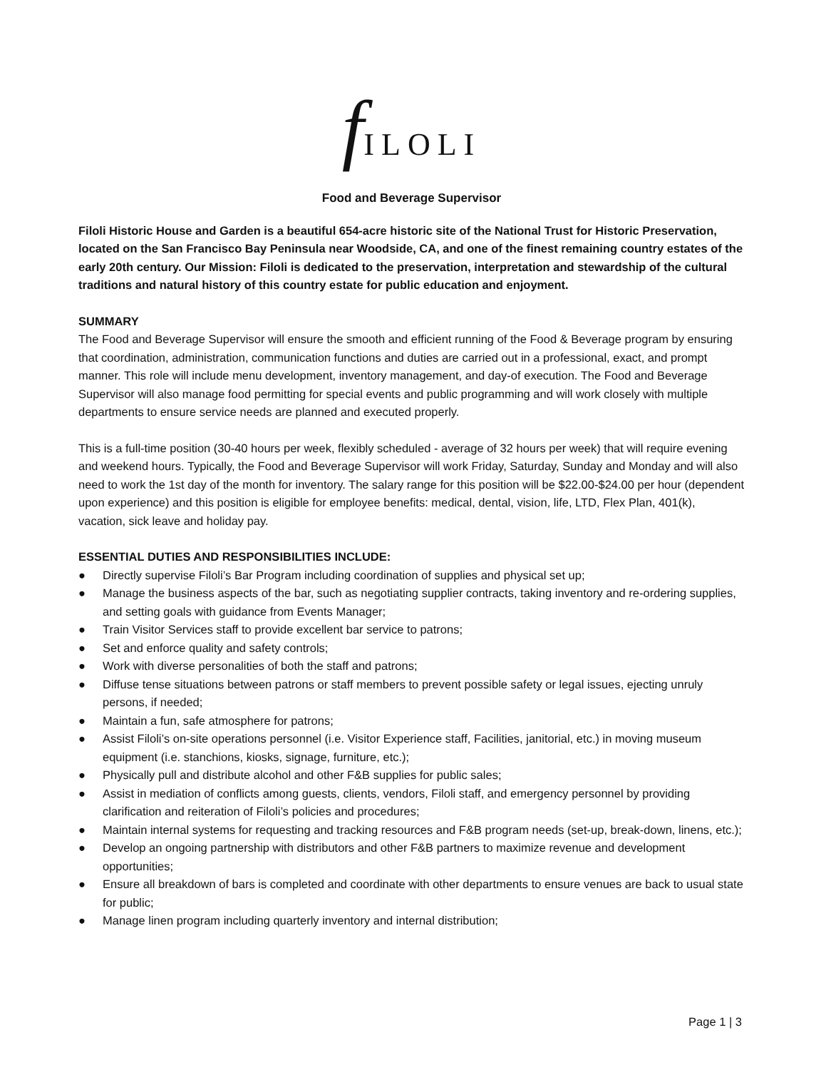f ILOLI
Food and Beverage Supervisor
Filoli Historic House and Garden is a beautiful 654-acre historic site of the National Trust for Historic Preservation, located on the San Francisco Bay Peninsula near Woodside, CA, and one of the finest remaining country estates of the early 20th century. Our Mission: Filoli is dedicated to the preservation, interpretation and stewardship of the cultural traditions and natural history of this country estate for public education and enjoyment.
SUMMARY
The Food and Beverage Supervisor will ensure the smooth and efficient running of the Food & Beverage program by ensuring that coordination, administration, communication functions and duties are carried out in a professional, exact, and prompt manner. This role will include menu development, inventory management, and day-of execution. The Food and Beverage Supervisor will also manage food permitting for special events and public programming and will work closely with multiple departments to ensure service needs are planned and executed properly.
This is a full-time position (30-40 hours per week, flexibly scheduled - average of 32 hours per week) that will require evening and weekend hours. Typically, the Food and Beverage Supervisor will work Friday, Saturday, Sunday and Monday and will also need to work the 1st day of the month for inventory. The salary range for this position will be $22.00-$24.00 per hour (dependent upon experience) and this position is eligible for employee benefits: medical, dental, vision, life, LTD, Flex Plan, 401(k), vacation, sick leave and holiday pay.
ESSENTIAL DUTIES AND RESPONSIBILITIES INCLUDE:
● Directly supervise Filoli’s Bar Program including coordination of supplies and physical set up;
● Manage the business aspects of the bar, such as negotiating supplier contracts, taking inventory and re-ordering supplies, and setting goals with guidance from Events Manager;
● Train Visitor Services staff to provide excellent bar service to patrons;
● Set and enforce quality and safety controls;
● Work with diverse personalities of both the staff and patrons;
● Diffuse tense situations between patrons or staff members to prevent possible safety or legal issues, ejecting unruly persons, if needed;
● Maintain a fun, safe atmosphere for patrons;
● Assist Filoli’s on-site operations personnel (i.e. Visitor Experience staff, Facilities, janitorial, etc.) in moving museum equipment (i.e. stanchions, kiosks, signage, furniture, etc.);
● Physically pull and distribute alcohol and other F&B supplies for public sales;
● Assist in mediation of conflicts among guests, clients, vendors, Filoli staff, and emergency personnel by providing clarification and reiteration of Filoli’s policies and procedures;
● Maintain internal systems for requesting and tracking resources and F&B program needs (set-up, break-down, linens, etc.);
● Develop an ongoing partnership with distributors and other F&B partners to maximize revenue and development opportunities;
● Ensure all breakdown of bars is completed and coordinate with other departments to ensure venues are back to usual state for public;
● Manage linen program including quarterly inventory and internal distribution;
Page 1 | 3